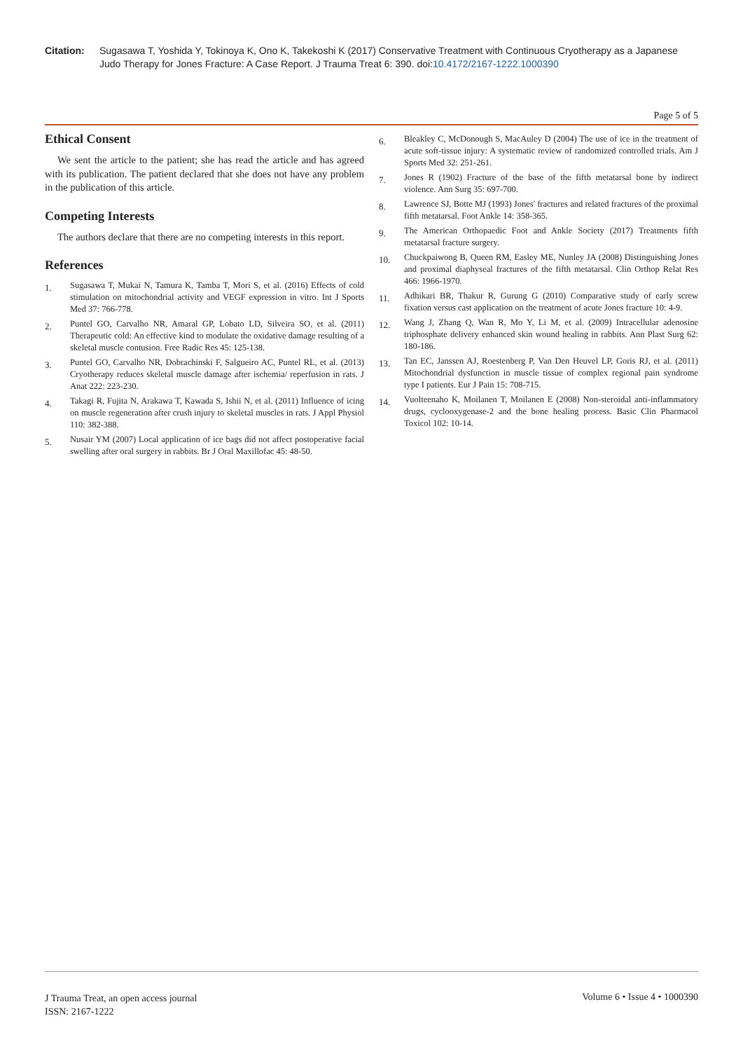Citation: Sugasawa T, Yoshida Y, Tokinoya K, Ono K, Takekoshi K (2017) Conservative Treatment with Continuous Cryotherapy as a Japanese Judo Therapy for Jones Fracture: A Case Report. J Trauma Treat 6: 390. doi:10.4172/2167-1222.1000390
Page 5 of 5
Ethical Consent
We sent the article to the patient; she has read the article and has agreed with its publication. The patient declared that she does not have any problem in the publication of this article.
Competing Interests
The authors declare that there are no competing interests in this report.
References
1. Sugasawa T, Mukai N, Tamura K, Tamba T, Mori S, et al. (2016) Effects of cold stimulation on mitochondrial activity and VEGF expression in vitro. Int J Sports Med 37: 766-778.
2. Puntel GO, Carvalho NR, Amaral GP, Lobato LD, Silveira SO, et al. (2011) Therapeutic cold: An effective kind to modulate the oxidative damage resulting of a skeletal muscle contusion. Free Radic Res 45: 125-138.
3. Puntel GO, Carvalho NR, Dobrachinski F, Salgueiro AC, Puntel RL, et al. (2013) Cryotherapy reduces skeletal muscle damage after ischemia/ reperfusion in rats. J Anat 222: 223-230.
4. Takagi R, Fujita N, Arakawa T, Kawada S, Ishii N, et al. (2011) Influence of icing on muscle regeneration after crush injury to skeletal muscles in rats. J Appl Physiol 110: 382-388.
5. Nusair YM (2007) Local application of ice bags did not affect postoperative facial swelling after oral surgery in rabbits. Br J Oral Maxillofac 45: 48-50.
6. Bleakley C, McDonough S, MacAuley D (2004) The use of ice in the treatment of acute soft-tissue injury: A systematic review of randomized controlled trials. Am J Sports Med 32: 251-261.
7. Jones R (1902) Fracture of the base of the fifth metatarsal bone by indirect violence. Ann Surg 35: 697-700.
8. Lawrence SJ, Botte MJ (1993) Jones' fractures and related fractures of the proximal fifth metatarsal. Foot Ankle 14: 358-365.
9. The American Orthopaedic Foot and Ankle Society (2017) Treatments fifth metatarsal fracture surgery.
10. Chuckpaiwong B, Queen RM, Easley ME, Nunley JA (2008) Distinguishing Jones and proximal diaphyseal fractures of the fifth metatarsal. Clin Orthop Relat Res 466: 1966-1970.
11. Adhikari BR, Thakur R, Gurung G (2010) Comparative study of early screw fixation versus cast application on the treatment of acute Jones fracture 10: 4-9.
12. Wang J, Zhang Q, Wan R, Mo Y, Li M, et al. (2009) Intracellular adenosine triphosphate delivery enhanced skin wound healing in rabbits. Ann Plast Surg 62: 180-186.
13. Tan EC, Janssen AJ, Roestenberg P, Van Den Heuvel LP, Goris RJ, et al. (2011) Mitochondrial dysfunction in muscle tissue of complex regional pain syndrome type I patients. Eur J Pain 15: 708-715.
14. Vuolteenaho K, Moilanen T, Moilanen E (2008) Non-steroidal anti-inflammatory drugs, cyclooxygenase-2 and the bone healing process. Basic Clin Pharmacol Toxicol 102: 10-14.
J Trauma Treat, an open access journal
ISSN: 2167-1222
Volume 6 • Issue 4 • 1000390